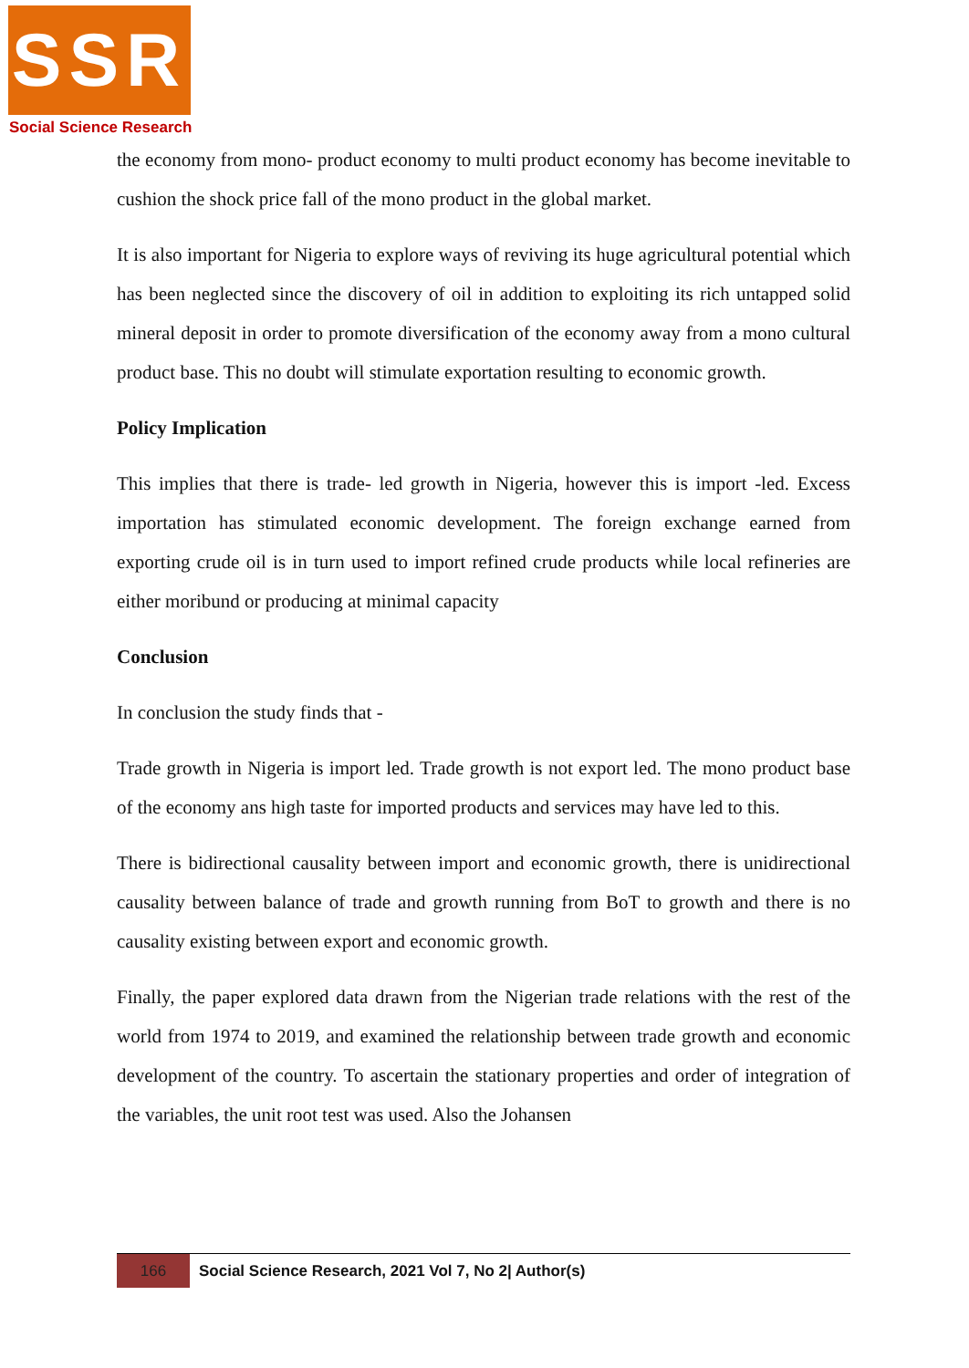SSR
Social Science Research
the economy from mono- product economy to multi product economy has become inevitable to cushion the shock price fall of the mono product in the global market.
It is also important for Nigeria to explore ways of reviving its huge agricultural potential which has been neglected since the discovery of oil in addition to exploiting its rich untapped solid mineral deposit in order to promote diversification of the economy away from a mono cultural product base. This no doubt will stimulate exportation resulting to economic growth.
Policy Implication
This implies that there is trade- led growth in Nigeria, however this is import -led. Excess importation has stimulated economic development. The foreign exchange earned from exporting crude oil is in turn used to import refined crude products while local refineries are either moribund or producing at minimal capacity
Conclusion
In conclusion the study finds that -
Trade growth in Nigeria is import led. Trade growth is not export led. The mono product base of the economy ans high taste for imported products and services may have led to this.
There is bidirectional causality between import and economic growth, there is unidirectional causality between balance of trade and growth running from BoT to growth and there is no causality existing between export and economic growth.
Finally, the paper explored data drawn from the Nigerian trade relations with the rest of the world from 1974 to 2019, and examined the relationship between trade growth and economic development of the country. To ascertain the stationary properties and order of integration of the variables, the unit root test was used. Also the Johansen
166
Social Science Research, 2021 Vol 7, No 2| Author(s)